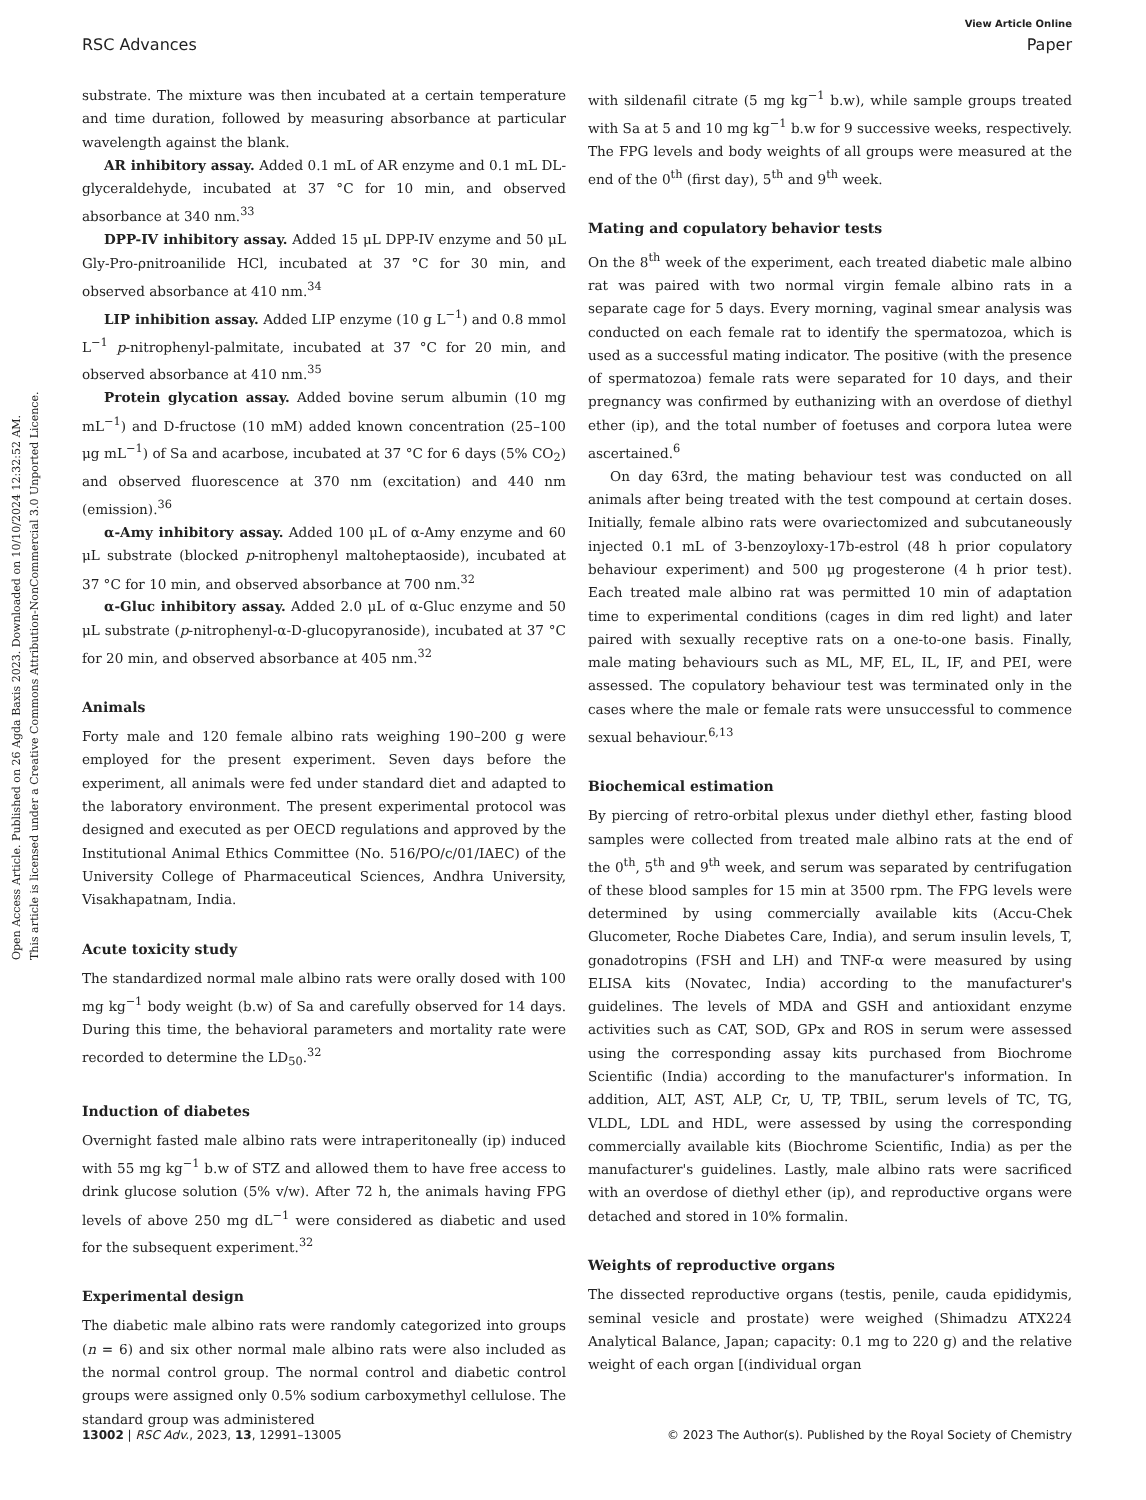Open Access Article. Published on 26 Agda Baxis 2023. Downloaded on 10/10/2024 12:32:52 AM.
This article is licensed under a Creative Commons Attribution-NonCommercial 3.0 Unported Licence.
View Article Online
RSC Advances Paper
substrate. The mixture was then incubated at a certain temperature and time duration, followed by measuring absorbance at particular wavelength against the blank.
AR inhibitory assay. Added 0.1 mL of AR enzyme and 0.1 mL DL-glyceraldehyde, incubated at 37 °C for 10 min, and observed absorbance at 340 nm.<sup>33</sup>
DPP-IV inhibitory assay. Added 15 μL DPP-IV enzyme and 50 μL Gly-Pro-ρnitroanilide HCl, incubated at 37 °C for 30 min, and observed absorbance at 410 nm.<sup>34</sup>
LIP inhibition assay. Added LIP enzyme (10 g L<sup>−1</sup>) and 0.8 mmol L<sup>−1</sup> p-nitrophenyl-palmitate, incubated at 37 °C for 20 min, and observed absorbance at 410 nm.<sup>35</sup>
Protein glycation assay. Added bovine serum albumin (10 mg mL<sup>−1</sup>) and D-fructose (10 mM) added known concentration (25–100 μg mL<sup>−1</sup>) of Sa and acarbose, incubated at 37 °C for 6 days (5% CO<sub>2</sub>) and observed fluorescence at 370 nm (excitation) and 440 nm (emission).<sup>36</sup>
α-Amy inhibitory assay. Added 100 μL of α-Amy enzyme and 60 μL substrate (blocked p-nitrophenyl maltoheptaoside), incubated at 37 °C for 10 min, and observed absorbance at 700 nm.<sup>32</sup>
α-Gluc inhibitory assay. Added 2.0 μL of α-Gluc enzyme and 50 μL substrate (p-nitrophenyl-α-D-glucopyranoside), incubated at 37 °C for 20 min, and observed absorbance at 405 nm.<sup>32</sup>
Animals
Forty male and 120 female albino rats weighing 190–200 g were employed for the present experiment. Seven days before the experiment, all animals were fed under standard diet and adapted to the laboratory environment. The present experimental protocol was designed and executed as per OECD regulations and approved by the Institutional Animal Ethics Committee (No. 516/PO/c/01/IAEC) of the University College of Pharmaceutical Sciences, Andhra University, Visakhapatnam, India.
Acute toxicity study
The standardized normal male albino rats were orally dosed with 100 mg kg<sup>−1</sup> body weight (b.w) of Sa and carefully observed for 14 days. During this time, the behavioral parameters and mortality rate were recorded to determine the LD<sub>50</sub>.<sup>32</sup>
Induction of diabetes
Overnight fasted male albino rats were intraperitoneally (ip) induced with 55 mg kg<sup>−1</sup> b.w of STZ and allowed them to have free access to drink glucose solution (5% v/w). After 72 h, the animals having FPG levels of above 250 mg dL<sup>−1</sup> were considered as diabetic and used for the subsequent experiment.<sup>32</sup>
Experimental design
The diabetic male albino rats were randomly categorized into groups (n = 6) and six other normal male albino rats were also included as the normal control group. The normal control and diabetic control groups were assigned only 0.5% sodium carboxymethyl cellulose. The standard group was administered
with sildenafil citrate (5 mg kg<sup>−1</sup> b.w), while sample groups treated with Sa at 5 and 10 mg kg<sup>−1</sup> b.w for 9 successive weeks, respectively. The FPG levels and body weights of all groups were measured at the end of the 0<sup>th</sup> (first day), 5<sup>th</sup> and 9<sup>th</sup> week.
Mating and copulatory behavior tests
On the 8<sup>th</sup> week of the experiment, each treated diabetic male albino rat was paired with two normal virgin female albino rats in a separate cage for 5 days. Every morning, vaginal smear analysis was conducted on each female rat to identify the spermatozoa, which is used as a successful mating indicator. The positive (with the presence of spermatozoa) female rats were separated for 10 days, and their pregnancy was confirmed by euthanizing with an overdose of diethyl ether (ip), and the total number of foetuses and corpora lutea were ascertained.<sup>6</sup>
On day 63rd, the mating behaviour test was conducted on all animals after being treated with the test compound at certain doses. Initially, female albino rats were ovariectomized and subcutaneously injected 0.1 mL of 3-benzoyloxy-17b-estrol (48 h prior copulatory behaviour experiment) and 500 μg progesterone (4 h prior test). Each treated male albino rat was permitted 10 min of adaptation time to experimental conditions (cages in dim red light) and later paired with sexually receptive rats on a one-to-one basis. Finally, male mating behaviours such as ML, MF, EL, IL, IF, and PEI, were assessed. The copulatory behaviour test was terminated only in the cases where the male or female rats were unsuccessful to commence sexual behaviour.<sup>6,13</sup>
Biochemical estimation
By piercing of retro-orbital plexus under diethyl ether, fasting blood samples were collected from treated male albino rats at the end of the 0<sup>th</sup>, 5<sup>th</sup> and 9<sup>th</sup> week, and serum was separated by centrifugation of these blood samples for 15 min at 3500 rpm. The FPG levels were determined by using commercially available kits (Accu-Chek Glucometer, Roche Diabetes Care, India), and serum insulin levels, T, gonadotropins (FSH and LH) and TNF-α were measured by using ELISA kits (Novatec, India) according to the manufacturer's guidelines. The levels of MDA and GSH and antioxidant enzyme activities such as CAT, SOD, GPx and ROS in serum were assessed using the corresponding assay kits purchased from Biochrome Scientific (India) according to the manufacturer's information. In addition, ALT, AST, ALP, Cr, U, TP, TBIL, serum levels of TC, TG, VLDL, LDL and HDL, were assessed by using the corresponding commercially available kits (Biochrome Scientific, India) as per the manufacturer's guidelines. Lastly, male albino rats were sacrificed with an overdose of diethyl ether (ip), and reproductive organs were detached and stored in 10% formalin.
Weights of reproductive organs
The dissected reproductive organs (testis, penile, cauda epididymis, seminal vesicle and prostate) were weighed (Shimadzu ATX224 Analytical Balance, Japan; capacity: 0.1 mg to 220 g) and the relative weight of each organ [(individual organ
13002 | RSC Adv., 2023, 13, 12991–13005 © 2023 The Author(s). Published by the Royal Society of Chemistry